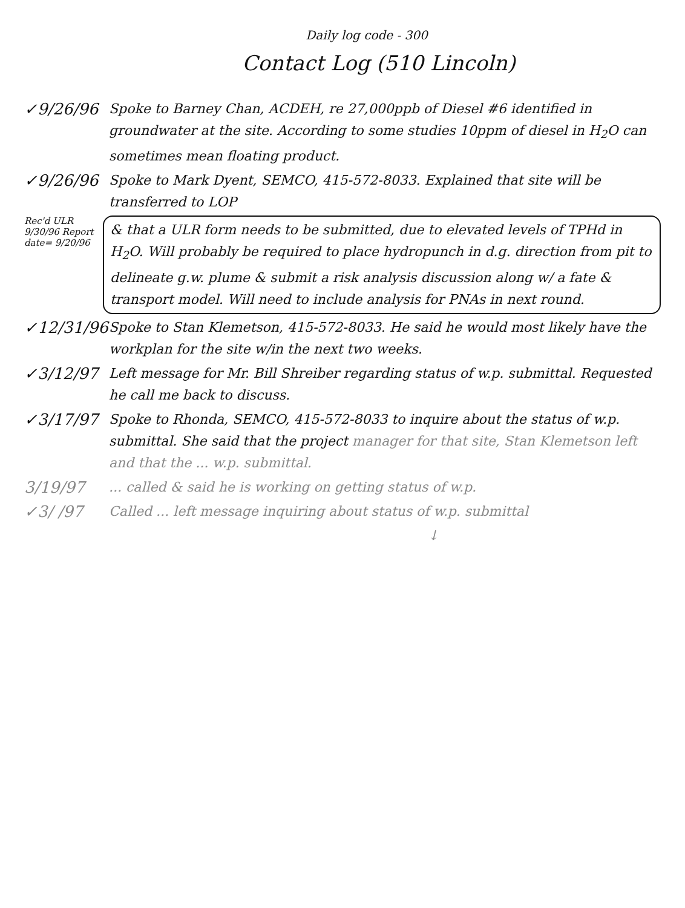Daily log code - 300
Contact Log (510 Lincoln)
✓9/26/96
Spoke to Barney Chan, ACDEH, re 27,000ppb of Diesel #6 identified in groundwater at the site. According to some studies 10ppm of diesel in H<sub>2</sub>O can sometimes mean floating product.
✓9/26/96
Spoke to Mark Dyent, SEMCO, 415-572-8033. Explained that site will be transferred to LOP
Rec'd ULR 9/30/96 Report date= 9/20/96
& that a ULR form needs to be submitted, due to elevated levels of TPHd in H<sub>2</sub>O. Will probably be required to place hydropunch in d.g. direction from pit to delineate g.w. plume & submit a risk analysis discussion along w/ a fate & transport model. Will need to include analysis for PNAs in next round.
✓12/31/96
Spoke to Stan Klemetson, 415-572-8033. He said he would most likely have the workplan for the site w/in the next two weeks.
✓3/12/97
Left message for Mr. Bill Shreiber regarding status of w.p. submittal. Requested he call me back to discuss.
✓3/17/97
Spoke to Rhonda, SEMCO, 415-572-8033 to inquire about the status of w.p. submittal. She said that the project manager for that site, Stan Klemetson left and that the ... w.p. submittal.
3/19/97
... called & said he is working on getting status of w.p.
✓3/ /97
Called ... left message inquiring about status of w.p. submittal
↓